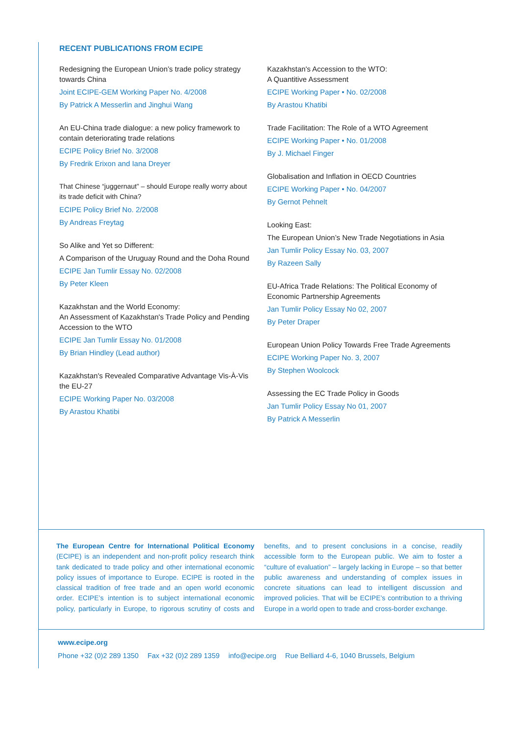RECENT PUBLICATIONS FROM ECIPE
Redesigning the European Union’s trade policy strategy towards China
Joint ECIPE-GEM Working Paper No. 4/2008
By Patrick A Messerlin and Jinghui Wang
An EU-China trade dialogue: a new policy framework to contain deteriorating trade relations
ECIPE Policy Brief No. 3/2008
By Fredrik Erixon and Iana Dreyer
That Chinese “juggernaut” – should Europe really worry about its trade deficit with China?
ECIPE Policy Brief No. 2/2008
By Andreas Freytag
So Alike and Yet so Different:
A Comparison of the Uruguay Round and the Doha Round
ECIPE Jan Tumlir Essay No. 02/2008
By Peter Kleen
Kazakhstan and the World Economy:
An Assessment of Kazakhstan's Trade Policy and Pending Accession to the WTO
ECIPE Jan Tumlir Essay No. 01/2008
By Brian Hindley (Lead author)
Kazakhstan's Revealed Comparative Advantage Vis-À-Vis the EU-27
ECIPE Working Paper No. 03/2008
By Arastou Khatibi
Kazakhstan's Accession to the WTO:
A Quantitive Assessment
ECIPE Working Paper • No. 02/2008
By Arastou Khatibi
Trade Facilitation: The Role of a WTO Agreement
ECIPE Working Paper • No. 01/2008
By J. Michael Finger
Globalisation and Inflation in OECD Countries
ECIPE Working Paper • No. 04/2007
By Gernot Pehnelt
Looking East:
The European Union’s New Trade Negotiations in Asia
Jan Tumlir Policy Essay No. 03, 2007
By Razeen Sally
EU-Africa Trade Relations: The Political Economy of Economic Partnership Agreements
Jan Tumlir Policy Essay No 02, 2007
By Peter Draper
European Union Policy Towards Free Trade Agreements
ECIPE Working Paper No. 3, 2007
By Stephen Woolcock
Assessing the EC Trade Policy in Goods
Jan Tumlir Policy Essay No 01, 2007
By Patrick A Messerlin
The European Centre for International Political Economy (ECIPE) is an independent and non-profit policy research think tank dedicated to trade policy and other international economic policy issues of importance to Europe. ECIPE is rooted in the classical tradition of free trade and an open world economic order. ECIPE’s intention is to subject international economic policy, particularly in Europe, to rigorous scrutiny of costs and benefits, and to present conclusions in a concise, readily accessible form to the European public. We aim to foster a “culture of evaluation” – largely lacking in Europe – so that better public awareness and understanding of complex issues in concrete situations can lead to intelligent discussion and improved policies. That will be ECIPE’s contribution to a thriving Europe in a world open to trade and cross-border exchange.
www.ecipe.org
Phone +32 (0)2 289 1350 Fax +32 (0)2 289 1359 info@ecipe.org Rue Belliard 4-6, 1040 Brussels, Belgium